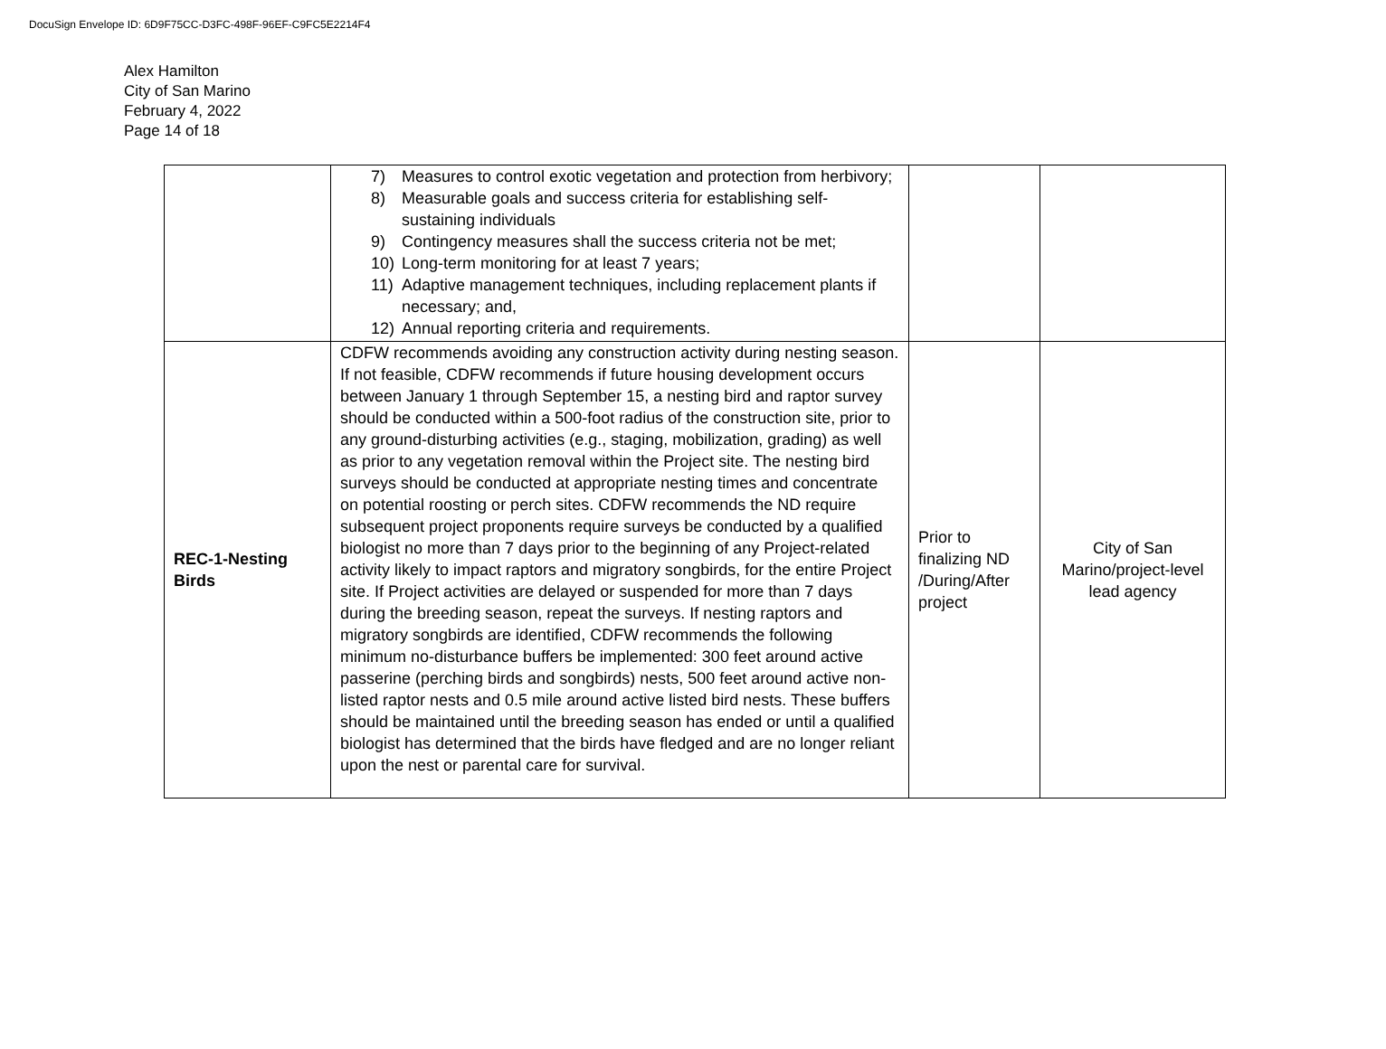DocuSign Envelope ID: 6D9F75CC-D3FC-498F-96EF-C9FC5E2214F4
Alex Hamilton
City of San Marino
February 4, 2022
Page 14 of 18
| | 7) Measures to control exotic vegetation and protection from herbivory; 8) Measurable goals and success criteria for establishing self-sustaining individuals 9) Contingency measures shall the success criteria not be met; 10) Long-term monitoring for at least 7 years; 11) Adaptive management techniques, including replacement plants if necessary; and, 12) Annual reporting criteria and requirements. | | |
| REC-1-Nesting Birds | CDFW recommends avoiding any construction activity during nesting season. If not feasible, CDFW recommends if future housing development occurs between January 1 through September 15, a nesting bird and raptor survey should be conducted within a 500-foot radius of the construction site, prior to any ground-disturbing activities (e.g., staging, mobilization, grading) as well as prior to any vegetation removal within the Project site. The nesting bird surveys should be conducted at appropriate nesting times and concentrate on potential roosting or perch sites. CDFW recommends the ND require subsequent project proponents require surveys be conducted by a qualified biologist no more than 7 days prior to the beginning of any Project-related activity likely to impact raptors and migratory songbirds, for the entire Project site. If Project activities are delayed or suspended for more than 7 days during the breeding season, repeat the surveys. If nesting raptors and migratory songbirds are identified, CDFW recommends the following minimum no-disturbance buffers be implemented: 300 feet around active passerine (perching birds and songbirds) nests, 500 feet around active non-listed raptor nests and 0.5 mile around active listed bird nests. These buffers should be maintained until the breeding season has ended or until a qualified biologist has determined that the birds have fledged and are no longer reliant upon the nest or parental care for survival. | Prior to finalizing ND /During/After project | City of San Marino/project-level lead agency |